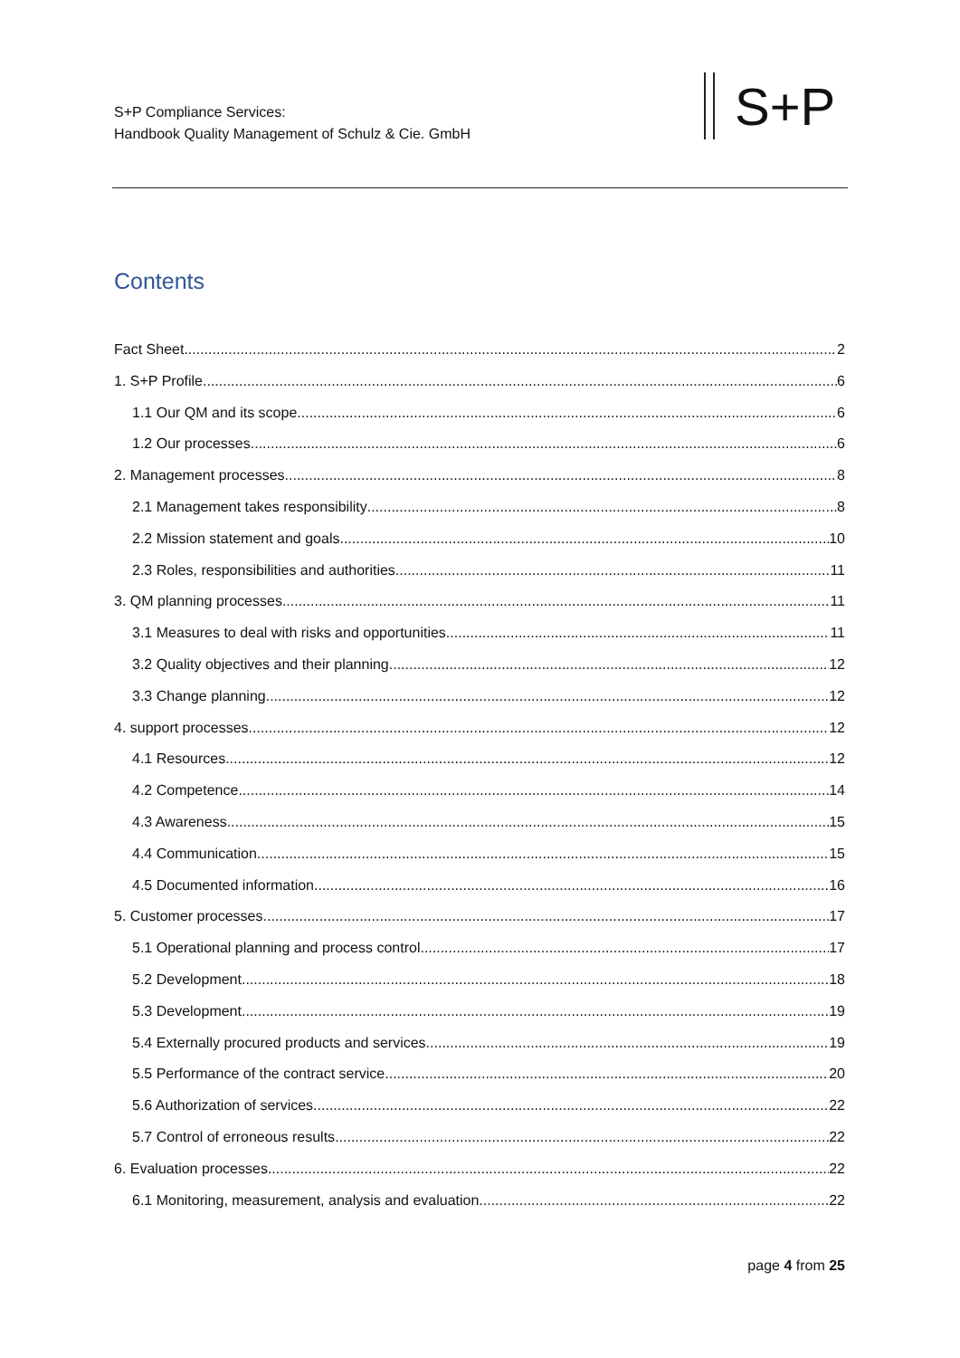S+P Compliance Services:
Handbook Quality Management of Schulz & Cie. GmbH
S+P
Contents
Fact Sheet 2
1. S+P Profile 6
1.1 Our QM and its scope 6
1.2 Our processes 6
2. Management processes 8
2.1 Management takes responsibility 8
2.2 Mission statement and goals 10
2.3 Roles, responsibilities and authorities 11
3. QM planning processes 11
3.1 Measures to deal with risks and opportunities 11
3.2 Quality objectives and their planning 12
3.3 Change planning 12
4. support processes 12
4.1 Resources 12
4.2 Competence 14
4.3 Awareness 15
4.4 Communication 15
4.5 Documented information 16
5. Customer processes 17
5.1 Operational planning and process control 17
5.2 Development 18
5.3 Development 19
5.4 Externally procured products and services 19
5.5 Performance of the contract service 20
5.6 Authorization of services 22
5.7 Control of erroneous results 22
6. Evaluation processes 22
6.1 Monitoring, measurement, analysis and evaluation 22
page 4 from 25